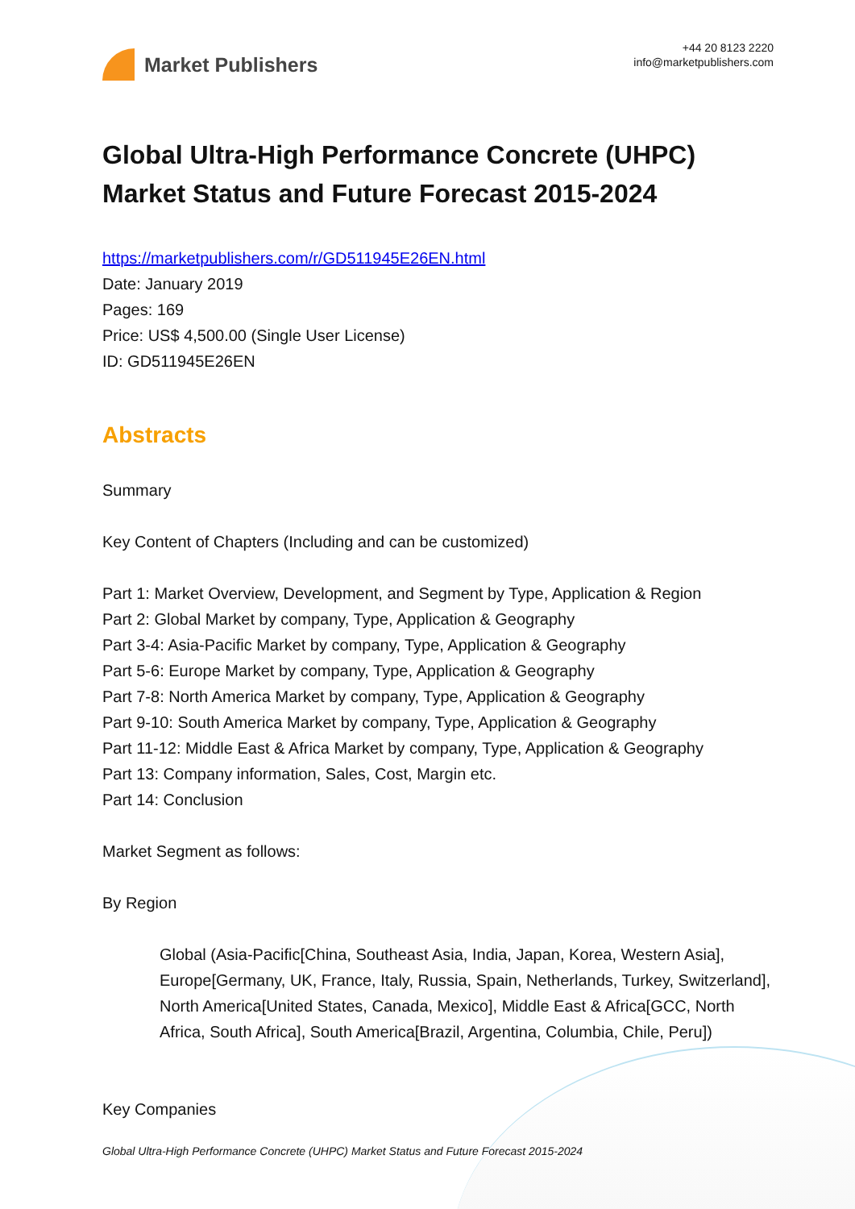Market Publishers
+44 20 8123 2220
info@marketpublishers.com
Global Ultra-High Performance Concrete (UHPC) Market Status and Future Forecast 2015-2024
https://marketpublishers.com/r/GD511945E26EN.html
Date: January 2019
Pages: 169
Price: US$ 4,500.00 (Single User License)
ID: GD511945E26EN
Abstracts
Summary
Key Content of Chapters (Including and can be customized)
Part 1: Market Overview, Development, and Segment by Type, Application & Region
Part 2: Global Market by company, Type, Application & Geography
Part 3-4: Asia-Pacific Market by company, Type, Application & Geography
Part 5-6: Europe Market by company, Type, Application & Geography
Part 7-8: North America Market by company, Type, Application & Geography
Part 9-10: South America Market by company, Type, Application & Geography
Part 11-12: Middle East & Africa Market by company, Type, Application & Geography
Part 13: Company information, Sales, Cost, Margin etc.
Part 14: Conclusion
Market Segment as follows:
By Region
Global (Asia-Pacific[China, Southeast Asia, India, Japan, Korea, Western Asia], Europe[Germany, UK, France, Italy, Russia, Spain, Netherlands, Turkey, Switzerland], North America[United States, Canada, Mexico], Middle East & Africa[GCC, North Africa, South Africa], South America[Brazil, Argentina, Columbia, Chile, Peru])
Key Companies
Global Ultra-High Performance Concrete (UHPC) Market Status and Future Forecast 2015-2024